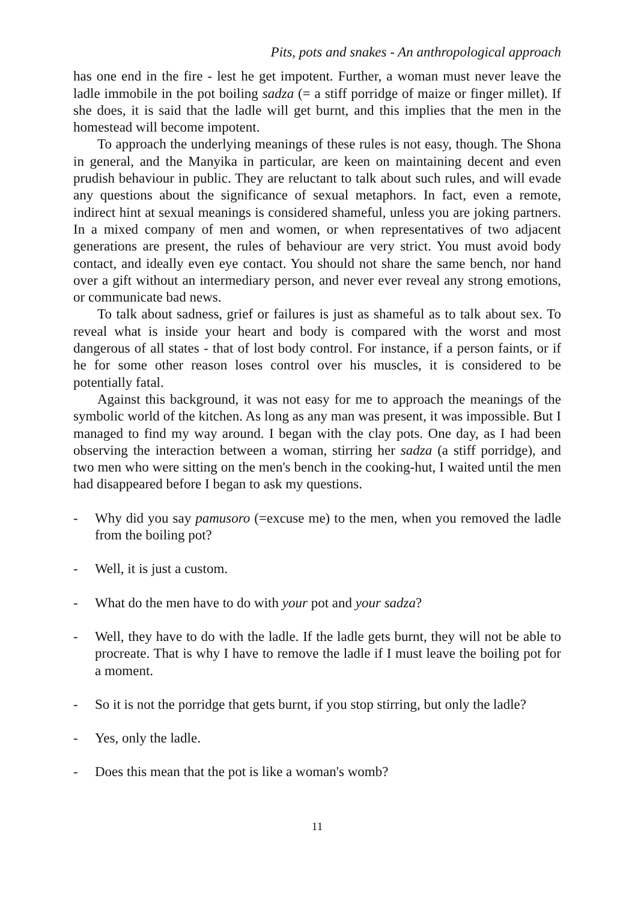Pits, pots and snakes - An anthropological approach
has one end in the fire - lest he get impotent. Further, a woman must never leave the ladle immobile in the pot boiling sadza (= a stiff porridge of maize or finger millet). If she does, it is said that the ladle will get burnt, and this implies that the men in the homestead will become impotent.
To approach the underlying meanings of these rules is not easy, though. The Shona in general, and the Manyika in particular, are keen on maintaining decent and even prudish behaviour in public. They are reluctant to talk about such rules, and will evade any questions about the significance of sexual metaphors. In fact, even a remote, indirect hint at sexual meanings is considered shameful, unless you are joking partners. In a mixed company of men and women, or when representatives of two adjacent generations are present, the rules of behaviour are very strict. You must avoid body contact, and ideally even eye contact. You should not share the same bench, nor hand over a gift without an intermediary person, and never ever reveal any strong emotions, or communicate bad news.
To talk about sadness, grief or failures is just as shameful as to talk about sex. To reveal what is inside your heart and body is compared with the worst and most dangerous of all states - that of lost body control. For instance, if a person faints, or if he for some other reason loses control over his muscles, it is considered to be potentially fatal.
Against this background, it was not easy for me to approach the meanings of the symbolic world of the kitchen. As long as any man was present, it was impossible. But I managed to find my way around. I began with the clay pots. One day, as I had been observing the interaction between a woman, stirring her sadza (a stiff porridge), and two men who were sitting on the men's bench in the cooking-hut, I waited until the men had disappeared before I began to ask my questions.
- Why did you say pamusoro (=excuse me) to the men, when you removed the ladle from the boiling pot?
- Well, it is just a custom.
- What do the men have to do with your pot and your sadza?
- Well, they have to do with the ladle. If the ladle gets burnt, they will not be able to procreate. That is why I have to remove the ladle if I must leave the boiling pot for a moment.
- So it is not the porridge that gets burnt, if you stop stirring, but only the ladle?
- Yes, only the ladle.
- Does this mean that the pot is like a woman's womb?
11